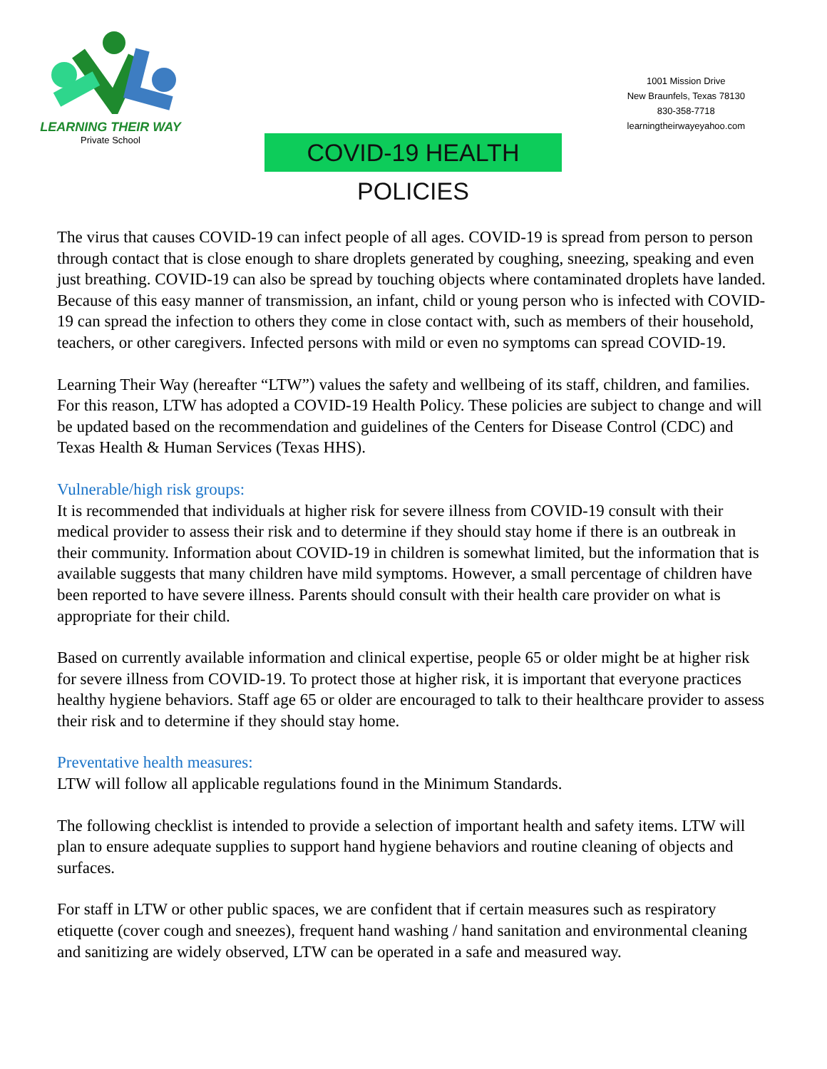LEARNING THEIR WAY
Private School
1001 Mission Drive
New Braunfels, Texas 78130
830-358-7718
learningtheirwayeyahoo.com
COVID-19 HEALTH POLICIES
The virus that causes COVID-19 can infect people of all ages. COVID-19 is spread from person to person through contact that is close enough to share droplets generated by coughing, sneezing, speaking and even just breathing. COVID-19 can also be spread by touching objects where contaminated droplets have landed. Because of this easy manner of transmission, an infant, child or young person who is infected with COVID-19 can spread the infection to others they come in close contact with, such as members of their household, teachers, or other caregivers. Infected persons with mild or even no symptoms can spread COVID-19.
Learning Their Way (hereafter “LTW”) values the safety and wellbeing of its staff, children, and families. For this reason, LTW has adopted a COVID-19 Health Policy. These policies are subject to change and will be updated based on the recommendation and guidelines of the Centers for Disease Control (CDC) and Texas Health & Human Services (Texas HHS).
Vulnerable/high risk groups:
It is recommended that individuals at higher risk for severe illness from COVID-19 consult with their medical provider to assess their risk and to determine if they should stay home if there is an outbreak in their community. Information about COVID-19 in children is somewhat limited, but the information that is available suggests that many children have mild symptoms. However, a small percentage of children have been reported to have severe illness. Parents should consult with their health care provider on what is appropriate for their child.
Based on currently available information and clinical expertise, people 65 or older might be at higher risk for severe illness from COVID-19. To protect those at higher risk, it is important that everyone practices healthy hygiene behaviors. Staff age 65 or older are encouraged to talk to their healthcare provider to assess their risk and to determine if they should stay home.
Preventative health measures:
LTW will follow all applicable regulations found in the Minimum Standards.
The following checklist is intended to provide a selection of important health and safety items. LTW will plan to ensure adequate supplies to support hand hygiene behaviors and routine cleaning of objects and surfaces.
For staff in LTW or other public spaces, we are confident that if certain measures such as respiratory etiquette (cover cough and sneezes), frequent hand washing / hand sanitation and environmental cleaning and sanitizing are widely observed, LTW can be operated in a safe and measured way.